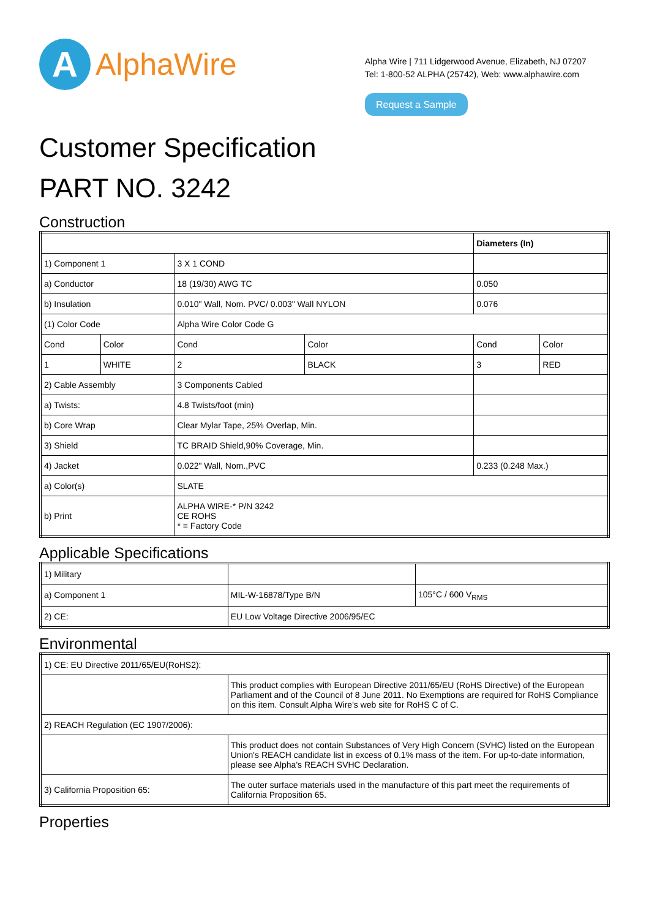A
AlphaWire
Alpha Wire | 711 Lidgerwood Avenue, Elizabeth, NJ 07207
Tel: 1-800-52 ALPHA (25742), Web: www.alphawire.com
Request a Sample
Customer Specification
PART NO. 3242
Construction
| | | | | Diameters (In) | |
| 1) Component 1 | | 3 X 1 COND | | | |
| a) Conductor | | 18 (19/30) AWG TC | | 0.050 | |
| b) Insulation | | 0.010" Wall, Nom. PVC/ 0.003" Wall NYLON | | 0.076 | |
| (1) Color Code | | Alpha Wire Color Code G | | | |
| Cond | Color | Cond | Color | Cond | Color |
| 1 | WHITE | 2 | BLACK | 3 | RED |
| 2) Cable Assembly | | 3 Components Cabled | | | |
| a) Twists: | | 4.8 Twists/foot (min) | | | |
| b) Core Wrap | | Clear Mylar Tape, 25% Overlap, Min. | | | |
| 3) Shield | | TC BRAID Shield,90% Coverage, Min. | | | |
| 4) Jacket | | 0.022" Wall, Nom.,PVC | | 0.233 (0.248 Max.) | |
| a) Color(s) | | SLATE | | | |
| b) Print | | ALPHA WIRE-* P/N 3242 CE ROHS * = Factory Code | | | |
Applicable Specifications
| 1) Military | | |
| a) Component 1 | MIL-W-16878/Type B/N | 105°C / 600 V<sub>RMS</sub> |
| 2) CE: | EU Low Voltage Directive 2006/95/EC | |
Environmental
| 1) CE: EU Directive 2011/65/EU(RoHS2): | |
| | This product complies with European Directive 2011/65/EU (RoHS Directive) of the European Parliament and of the Council of 8 June 2011. No Exemptions are required for RoHS Compliance on this item. Consult Alpha Wire's web site for RoHS C of C. |
| 2) REACH Regulation (EC 1907/2006): | |
| | This product does not contain Substances of Very High Concern (SVHC) listed on the European Union's REACH candidate list in excess of 0.1% mass of the item. For up-to-date information, please see Alpha's REACH SVHC Declaration. |
| 3) California Proposition 65: | The outer surface materials used in the manufacture of this part meet the requirements of California Proposition 65. |
Properties